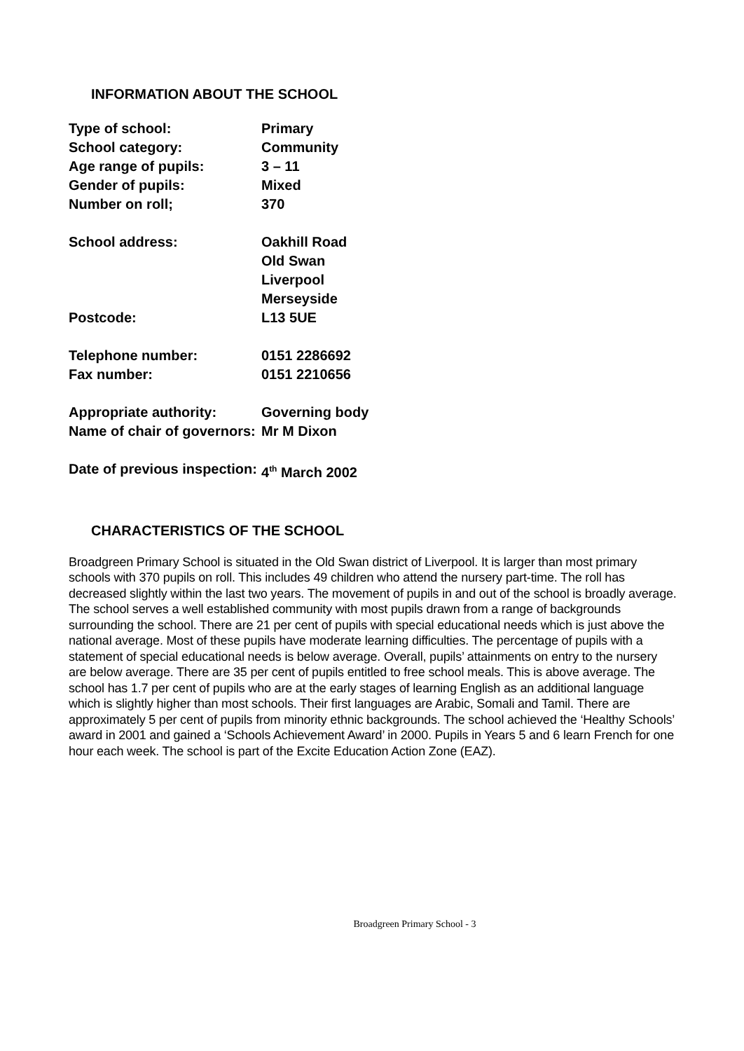INFORMATION ABOUT THE SCHOOL
| Type of school: | Primary |
| School category: | Community |
| Age range of pupils: | 3 – 11 |
| Gender of pupils: | Mixed |
| Number on roll; | 370 |
| School address: | Oakhill Road Old Swan Liverpool Merseyside |
| Postcode: | L13 5UE |
| Telephone number: | 0151 2286692 |
| Fax number: | 0151 2210656 |
| Appropriate authority: | Governing body |
| Name of chair of governors: | Mr M Dixon |
| Date of previous inspection: | 4<sup>th</sup> March 2002 |
CHARACTERISTICS OF THE SCHOOL
Broadgreen Primary School is situated in the Old Swan district of Liverpool. It is larger than most primary schools with 370 pupils on roll. This includes 49 children who attend the nursery part-time. The roll has decreased slightly within the last two years. The movement of pupils in and out of the school is broadly average. The school serves a well established community with most pupils drawn from a range of backgrounds surrounding the school. There are 21 per cent of pupils with special educational needs which is just above the national average. Most of these pupils have moderate learning difficulties. The percentage of pupils with a statement of special educational needs is below average. Overall, pupils’ attainments on entry to the nursery are below average. There are 35 per cent of pupils entitled to free school meals. This is above average. The school has 1.7 per cent of pupils who are at the early stages of learning English as an additional language which is slightly higher than most schools. Their first languages are Arabic, Somali and Tamil. There are approximately 5 per cent of pupils from minority ethnic backgrounds. The school achieved the ‘Healthy Schools’ award in 2001 and gained a ‘Schools Achievement Award’ in 2000. Pupils in Years 5 and 6 learn French for one hour each week. The school is part of the Excite Education Action Zone (EAZ).
Broadgreen Primary School - 3